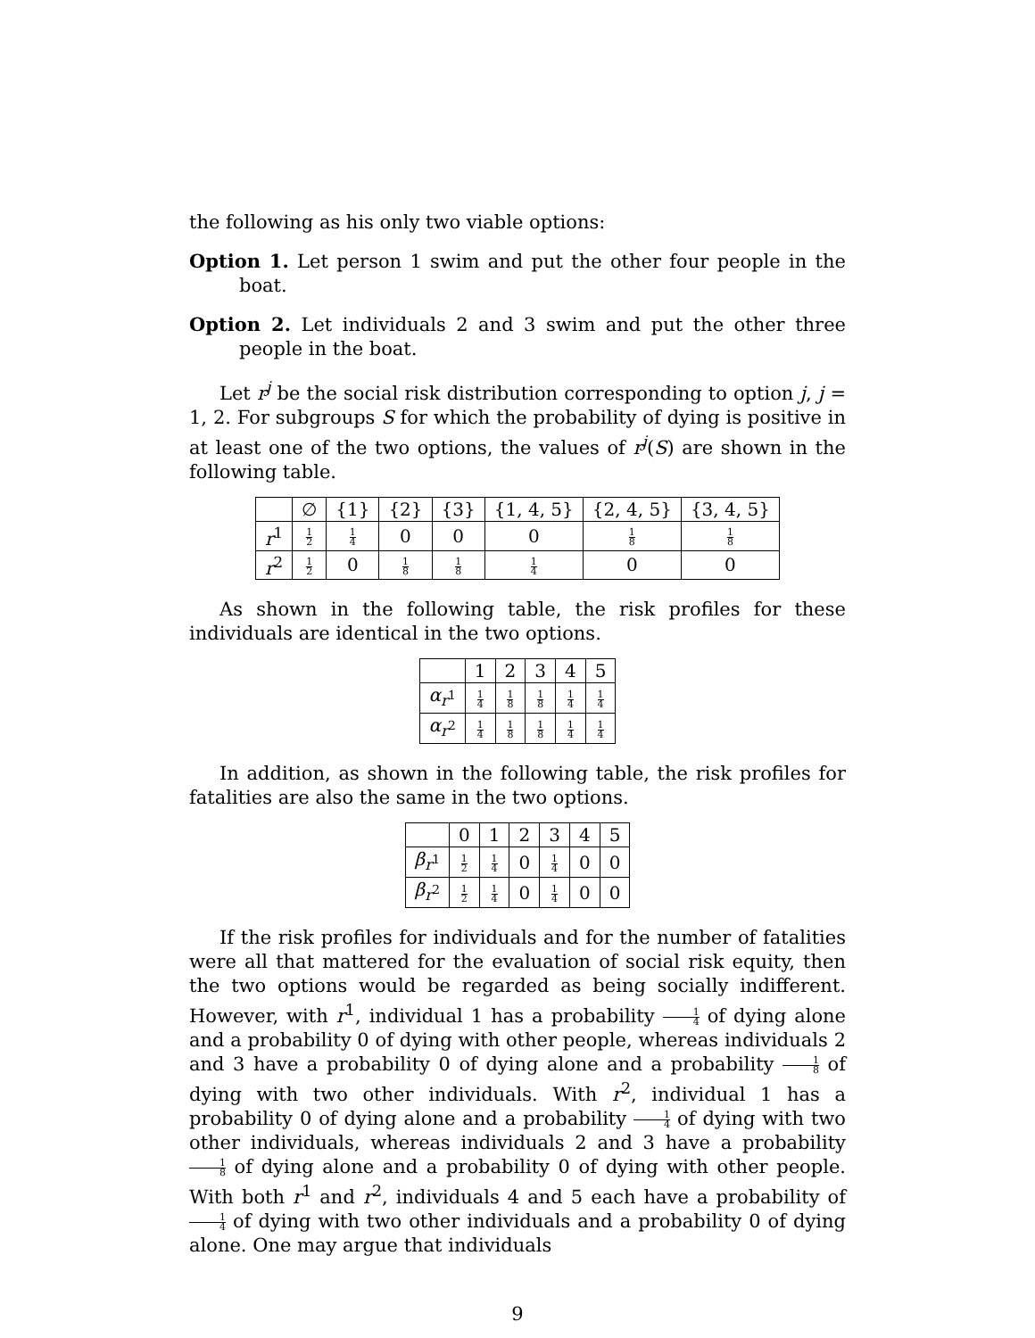the following as his only two viable options:
Option 1. Let person 1 swim and put the other four people in the boat.
Option 2. Let individuals 2 and 3 swim and put the other three people in the boat.
Let r<sup>j</sup> be the social risk distribution corresponding to option j, j = 1, 2. For subgroups S for which the probability of dying is positive in at least one of the two options, the values of r<sup>j</sup>(S) are shown in the following table.
| | ∅ | {1} | {2} | {3} | {1, 4, 5} | {2, 4, 5} | {3, 4, 5} |
| --- | --- | --- | --- | --- | --- | --- | --- |
| r<sup>1</sup> | 1 2 | 1 4 | 0 | 0 | 0 | 1 8 | 1 8 |
| r<sup>2</sup> | 1 2 | 0 | 1 8 | 1 8 | 1 4 | 0 | 0 |
As shown in the following table, the risk profiles for these individuals are identical in the two options.
| | 1 | 2 | 3 | 4 | 5 |
| --- | --- | --- | --- | --- | --- |
| α<sub>r<sup>1</sup></sub> | 1 4 | 1 8 | 1 8 | 1 4 | 1 4 |
| α<sub>r<sup>2</sup></sub> | 1 4 | 1 8 | 1 8 | 1 4 | 1 4 |
In addition, as shown in the following table, the risk profiles for fatalities are also the same in the two options.
| | 0 | 1 | 2 | 3 | 4 | 5 |
| --- | --- | --- | --- | --- | --- | --- |
| β<sub>r<sup>1</sup></sub> | 1 2 | 1 4 | 0 | 1 4 | 0 | 0 |
| β<sub>r<sup>2</sup></sub> | 1 2 | 1 4 | 0 | 1 4 | 0 | 0 |
If the risk profiles for individuals and for the number of fatalities were all that mattered for the evaluation of social risk equity, then the two options would be regarded as being socially indifferent. However, with r<sup>1</sup>, individual 1 has a probability 1 4 of dying alone and a probability 0 of dying with other people, whereas individuals 2 and 3 have a probability 0 of dying alone and a probability 1 8 of dying with two other individuals. With r<sup>2</sup>, individual 1 has a probability 0 of dying alone and a probability 1 4 of dying with two other individuals, whereas individuals 2 and 3 have a probability 1 8 of dying alone and a probability 0 of dying with other people. With both r<sup>1</sup> and r<sup>2</sup>, individuals 4 and 5 each have a probability of 1 4 of dying with two other individuals and a probability 0 of dying alone. One may argue that individuals
9